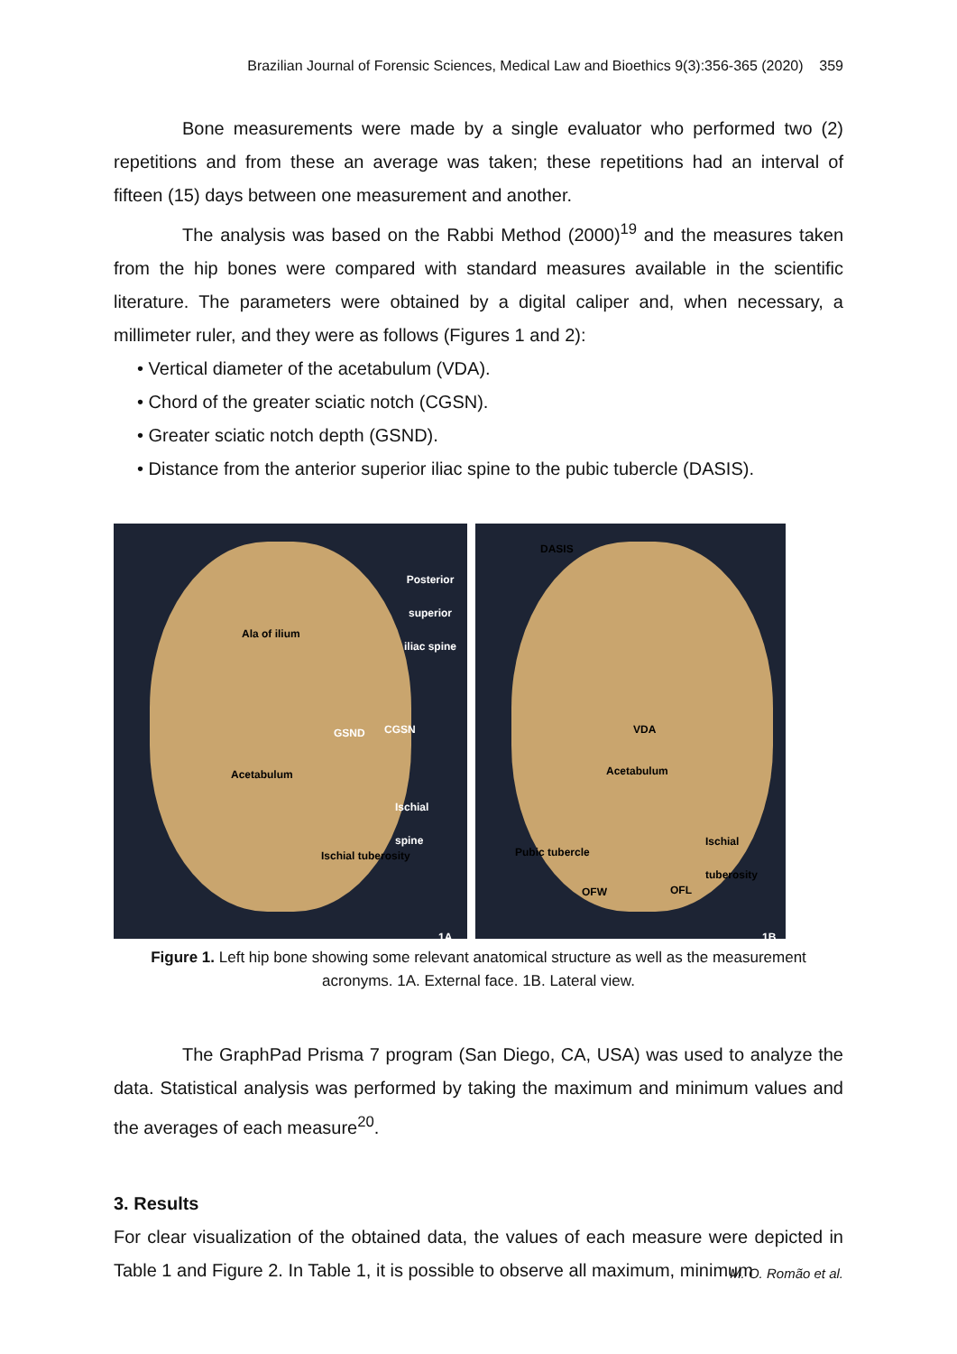Brazilian Journal of Forensic Sciences, Medical Law and Bioethics 9(3):356-365 (2020) 359
Bone measurements were made by a single evaluator who performed two (2) repetitions and from these an average was taken; these repetitions had an interval of fifteen (15) days between one measurement and another.
The analysis was based on the Rabbi Method (2000)<sup>19</sup> and the measures taken from the hip bones were compared with standard measures available in the scientific literature. The parameters were obtained by a digital caliper and, when necessary, a millimeter ruler, and they were as follows (Figures 1 and 2):
• Vertical diameter of the acetabulum (VDA).
• Chord of the greater sciatic notch (CGSN).
• Greater sciatic notch depth (GSND).
• Distance from the anterior superior iliac spine to the pubic tubercle (DASIS).
Posterior
superior
iliac spine
Ala of ilium
GSND CGSN
Acetabulum
Ischial
spine
Ischial tuberosity
1A
DASIS
VDA
Acetabulum
Pubic tubercle
Ischial tuberosity
OFW OFL
1B
Figure 1. Left hip bone showing some relevant anatomical structure as well as the measurement acronyms. 1A. External face. 1B. Lateral view.
The GraphPad Prisma 7 program (San Diego, CA, USA) was used to analyze the data. Statistical analysis was performed by taking the maximum and minimum values and the averages of each measure<sup>20</sup>.
3. Results
For clear visualization of the obtained data, the values of each measure were depicted in Table 1 and Figure 2. In Table 1, it is possible to observe all maximum, minimum
M. O. Romão et al.